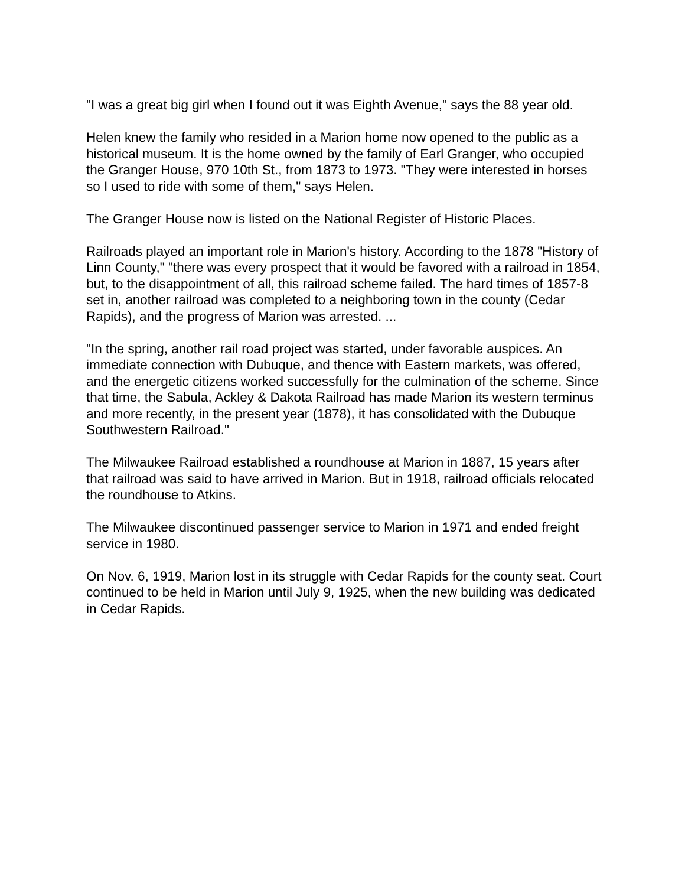"I was a great big girl when I found out it was Eighth Avenue," says the 88 year old.
Helen knew the family who resided in a Marion home now opened to the public as a historical museum. It is the home owned by the family of Earl Granger, who occupied the Granger House, 970 10th St., from 1873 to 1973. "They were interested in horses so I used to ride with some of them," says Helen.
The Granger House now is listed on the National Register of Historic Places.
Railroads played an important role in Marion's history. According to the 1878 "History of Linn County," "there was every prospect that it would be favored with a railroad in 1854, but, to the disappointment of all, this railroad scheme failed. The hard times of 1857-8 set in, another railroad was completed to a neighboring town in the county (Cedar Rapids), and the progress of Marion was arrested. ...
"In the spring, another rail road project was started, under favorable auspices. An immediate connection with Dubuque, and thence with Eastern markets, was offered, and the energetic citizens worked successfully for the culmination of the scheme. Since that time, the Sabula, Ackley & Dakota Railroad has made Marion its western terminus and more recently, in the present year (1878), it has consolidated with the Dubuque Southwestern Railroad."
The Milwaukee Railroad established a roundhouse at Marion in 1887, 15 years after that railroad was said to have arrived in Marion. But in 1918, railroad officials relocated the roundhouse to Atkins.
The Milwaukee discontinued passenger service to Marion in 1971 and ended freight service in 1980.
On Nov. 6, 1919, Marion lost in its struggle with Cedar Rapids for the county seat. Court continued to be held in Marion until July 9, 1925, when the new building was dedicated in Cedar Rapids.